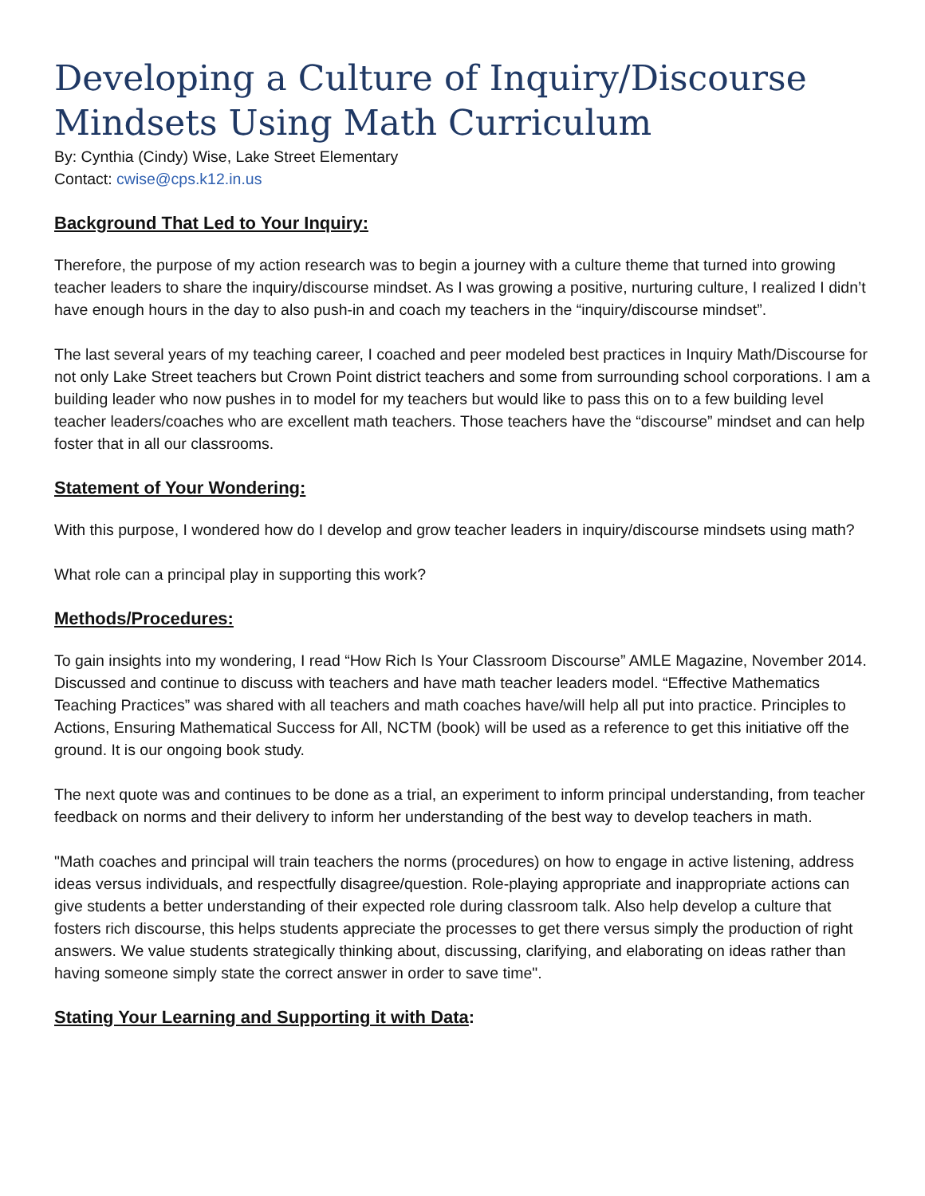Developing a Culture of Inquiry/Discourse Mindsets Using Math Curriculum
By: Cynthia (Cindy) Wise, Lake Street Elementary
Contact: cwise@cps.k12.in.us
Background That Led to Your Inquiry:
Therefore, the purpose of my action research was to begin a journey with a culture theme that turned into growing teacher leaders to share the inquiry/discourse mindset. As I was growing a positive, nurturing culture, I realized I didn’t have enough hours in the day to also push-in and coach my teachers in the “inquiry/discourse mindset”.
The last several years of my teaching career, I coached and peer modeled best practices in Inquiry Math/Discourse for not only Lake Street teachers but Crown Point district teachers and some from surrounding school corporations. I am a building leader who now pushes in to model for my teachers but would like to pass this on to a few building level teacher leaders/coaches who are excellent math teachers. Those teachers have the “discourse” mindset and can help foster that in all our classrooms.
Statement of Your Wondering:
With this purpose, I wondered how do I develop and grow teacher leaders in inquiry/discourse mindsets using math?
What role can a principal play in supporting this work?
Methods/Procedures:
To gain insights into my wondering, I read “How Rich Is Your Classroom Discourse” AMLE Magazine, November 2014. Discussed and continue to discuss with teachers and have math teacher leaders model. “Effective Mathematics Teaching Practices” was shared with all teachers and math coaches have/will help all put into practice. Principles to Actions, Ensuring Mathematical Success for All, NCTM (book) will be used as a reference to get this initiative off the ground. It is our ongoing book study.
The next quote was and continues to be done as a trial, an experiment to inform principal understanding, from teacher feedback on norms and their delivery to inform her understanding of the best way to develop teachers in math.
"Math coaches and principal will train teachers the norms (procedures) on how to engage in active listening, address ideas versus individuals, and respectfully disagree/question. Role-playing appropriate and inappropriate actions can give students a better understanding of their expected role during classroom talk. Also help develop a culture that fosters rich discourse, this helps students appreciate the processes to get there versus simply the production of right answers. We value students strategically thinking about, discussing, clarifying, and elaborating on ideas rather than having someone simply state the correct answer in order to save time".
Stating Your Learning and Supporting it with Data: